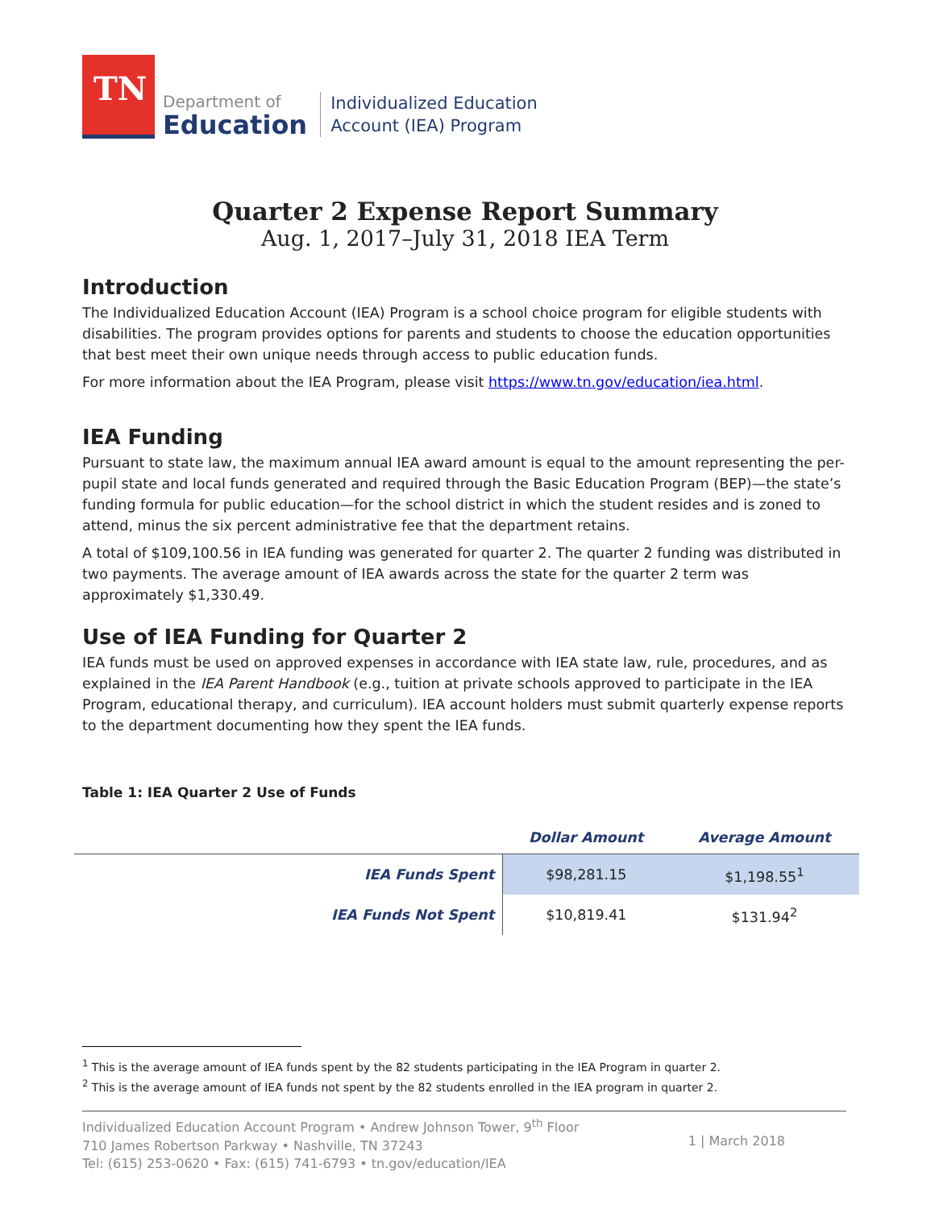TN
Department of
Education
Individualized Education
Account (IEA) Program
Quarter 2 Expense Report Summary
Aug. 1, 2017–July 31, 2018 IEA Term
Introduction
The Individualized Education Account (IEA) Program is a school choice program for eligible students with disabilities. The program provides options for parents and students to choose the education opportunities that best meet their own unique needs through access to public education funds.
For more information about the IEA Program, please visit https://www.tn.gov/education/iea.html.
IEA Funding
Pursuant to state law, the maximum annual IEA award amount is equal to the amount representing the per-pupil state and local funds generated and required through the Basic Education Program (BEP)—the state’s funding formula for public education—for the school district in which the student resides and is zoned to attend, minus the six percent administrative fee that the department retains.
A total of $109,100.56 in IEA funding was generated for quarter 2. The quarter 2 funding was distributed in two payments. The average amount of IEA awards across the state for the quarter 2 term was approximately $1,330.49.
Use of IEA Funding for Quarter 2
IEA funds must be used on approved expenses in accordance with IEA state law, rule, procedures, and as explained in the IEA Parent Handbook (e.g., tuition at private schools approved to participate in the IEA Program, educational therapy, and curriculum). IEA account holders must submit quarterly expense reports to the department documenting how they spent the IEA funds.
Table 1: IEA Quarter 2 Use of Funds
| | Dollar Amount | Average Amount |
| --- | --- | --- |
| IEA Funds Spent | $98,281.15 | $1,198.55<sup>1</sup> |
| IEA Funds Not Spent | $10,819.41 | $131.94<sup>2</sup> |
<sup>1</sup> This is the average amount of IEA funds spent by the 82 students participating in the IEA Program in quarter 2.
<sup>2</sup> This is the average amount of IEA funds not spent by the 82 students enrolled in the IEA program in quarter 2.
Individualized Education Account Program • Andrew Johnson Tower, 9<sup>th</sup> Floor
710 James Robertson Parkway • Nashville, TN 37243
Tel: (615) 253-0620 • Fax: (615) 741-6793 • tn.gov/education/IEA
1 | March 2018